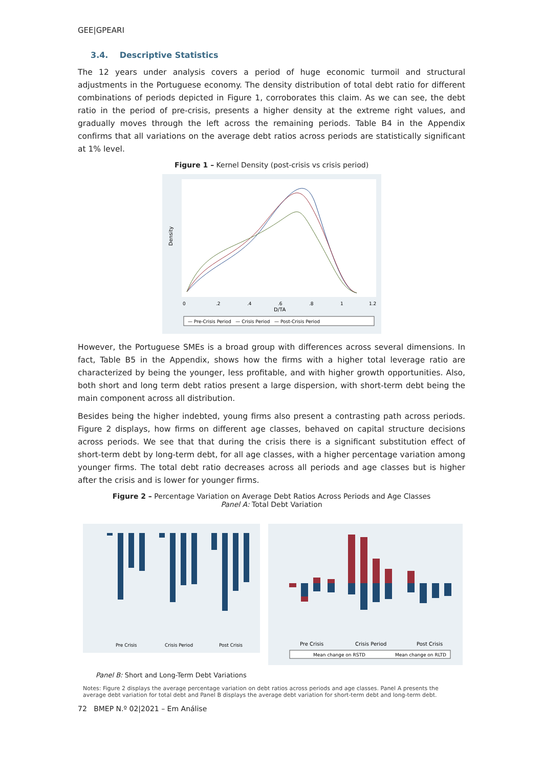GEE|GPEARI
3.4. Descriptive Statistics
The 12 years under analysis covers a period of huge economic turmoil and structural adjustments in the Portuguese economy. The density distribution of total debt ratio for different combinations of periods depicted in Figure 1, corroborates this claim. As we can see, the debt ratio in the period of pre-crisis, presents a higher density at the extreme right values, and gradually moves through the left across the remaining periods. Table B4 in the Appendix confirms that all variations on the average debt ratios across periods are statistically significant at 1% level.
Figure 1 – Kernel Density (post-crisis vs crisis period)
Density
0
.2
.4
.6
.8
1
1.2
D/TA
— Pre-Crisis Period — Crisis Period — Post-Crisis Period
However, the Portuguese SMEs is a broad group with differences across several dimensions. In fact, Table B5 in the Appendix, shows how the firms with a higher total leverage ratio are characterized by being the younger, less profitable, and with higher growth opportunities. Also, both short and long term debt ratios present a large dispersion, with short-term debt being the main component across all distribution.
Besides being the higher indebted, young firms also present a contrasting path across periods. Figure 2 displays, how firms on different age classes, behaved on capital structure decisions across periods. We see that that during the crisis there is a significant substitution effect of short-term debt by long-term debt, for all age classes, with a higher percentage variation among younger firms. The total debt ratio decreases across all periods and age classes but is higher after the crisis and is lower for younger firms.
Figure 2 – Percentage Variation on Average Debt Ratios Across Periods and Age Classes
Panel A: Total Debt Variation
Pre Crisis
Crisis Period
Post Crisis
Pre Crisis
Crisis Period
Post Crisis
Mean change on RSTD
Mean change on RLTD
Panel B: Short and Long-Term Debt Variations
Notes: Figure 2 displays the average percentage variation on debt ratios across periods and age classes. Panel A presents the average debt variation for total debt and Panel B displays the average debt variation for short-term debt and long-term debt.
72 BMEP N.º 02|2021 – Em Análise